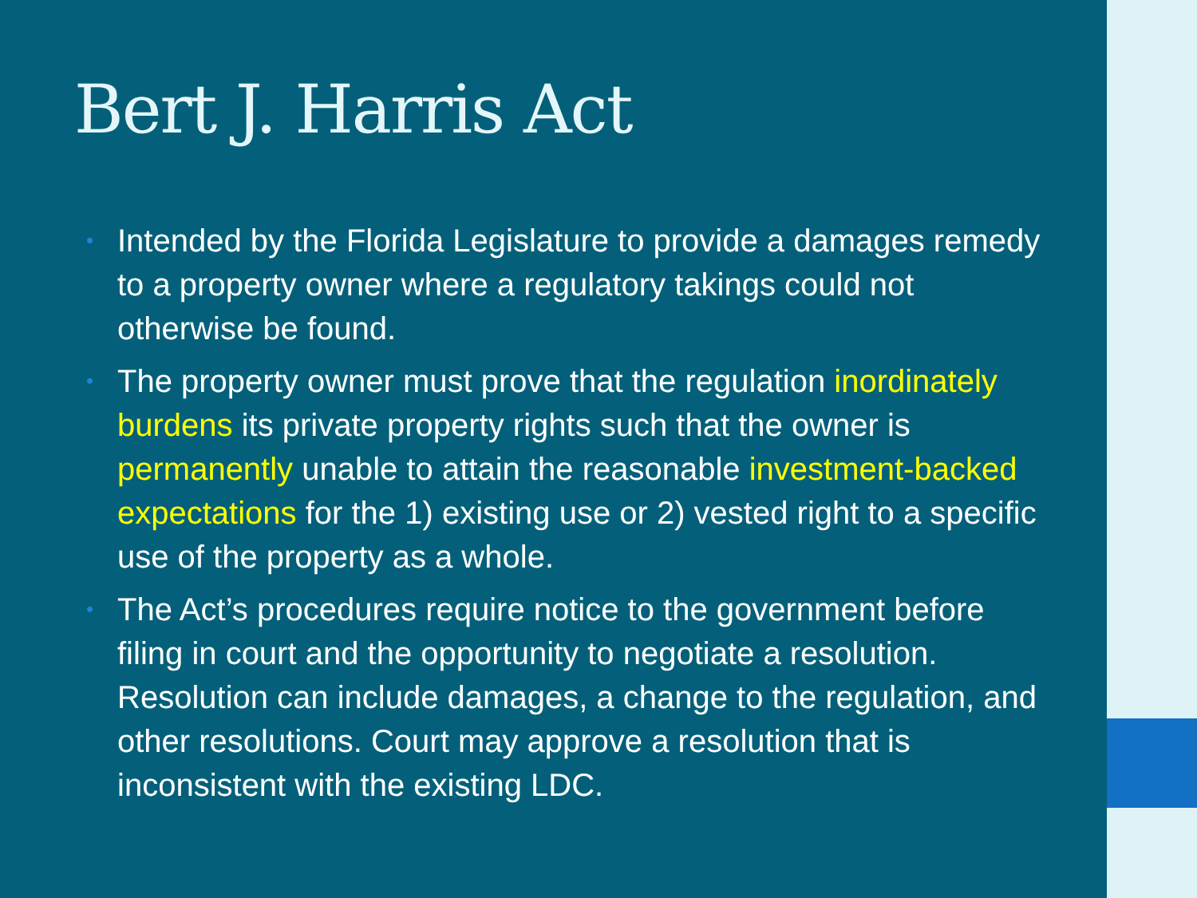Bert J. Harris Act
• Intended by the Florida Legislature to provide a damages remedy to a property owner where a regulatory takings could not otherwise be found.
• The property owner must prove that the regulation inordinately burdens its private property rights such that the owner is permanently unable to attain the reasonable investment-backed expectations for the 1) existing use or 2) vested right to a specific use of the property as a whole.
• The Act’s procedures require notice to the government before filing in court and the opportunity to negotiate a resolution. Resolution can include damages, a change to the regulation, and other resolutions. Court may approve a resolution that is inconsistent with the existing LDC.